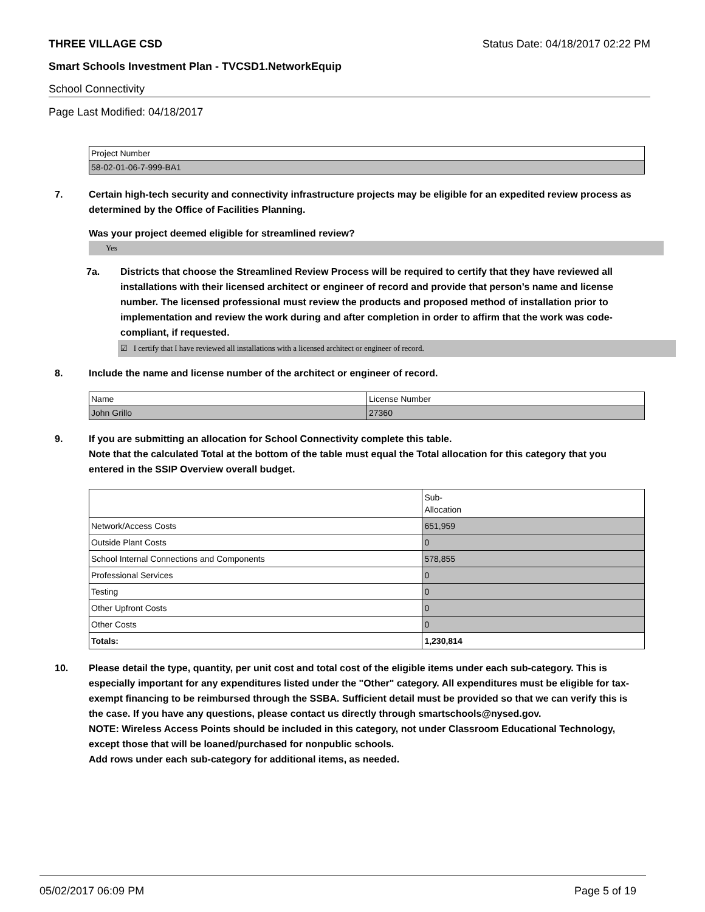THREE VILLAGE CSD Status Date: 04/18/2017 02:22 PM
Smart Schools Investment Plan - TVCSD1.NetworkEquip
School Connectivity
Page Last Modified: 04/18/2017
| Project Number |
| 58-02-01-06-7-999-BA1 |
7. Certain high-tech security and connectivity infrastructure projects may be eligible for an expedited review process as determined by the Office of Facilities Planning.
Was your project deemed eligible for streamlined review?
Yes
7a. Districts that choose the Streamlined Review Process will be required to certify that they have reviewed all installations with their licensed architect or engineer of record and provide that person’s name and license number. The licensed professional must review the products and proposed method of installation prior to implementation and review the work during and after completion in order to affirm that the work was code-compliant, if requested.
☑ I certify that I have reviewed all installations with a licensed architect or engineer of record.
8. Include the name and license number of the architect or engineer of record.
| Name | License Number |
| John Grillo | 27360 |
9. If you are submitting an allocation for School Connectivity complete this table.
Note that the calculated Total at the bottom of the table must equal the Total allocation for this category that you entered in the SSIP Overview overall budget.
| | Sub- Allocation |
| Network/Access Costs | 651,959 |
| Outside Plant Costs | 0 |
| School Internal Connections and Components | 578,855 |
| Professional Services | 0 |
| Testing | 0 |
| Other Upfront Costs | 0 |
| Other Costs | 0 |
| Totals: | 1,230,814 |
10. Please detail the type, quantity, per unit cost and total cost of the eligible items under each sub-category. This is especially important for any expenditures listed under the "Other" category. All expenditures must be eligible for tax-exempt financing to be reimbursed through the SSBA. Sufficient detail must be provided so that we can verify this is the case. If you have any questions, please contact us directly through smartschools@nysed.gov.
NOTE: Wireless Access Points should be included in this category, not under Classroom Educational Technology, except those that will be loaned/purchased for nonpublic schools.
Add rows under each sub-category for additional items, as needed.
05/02/2017 06:09 PM Page 5 of 19